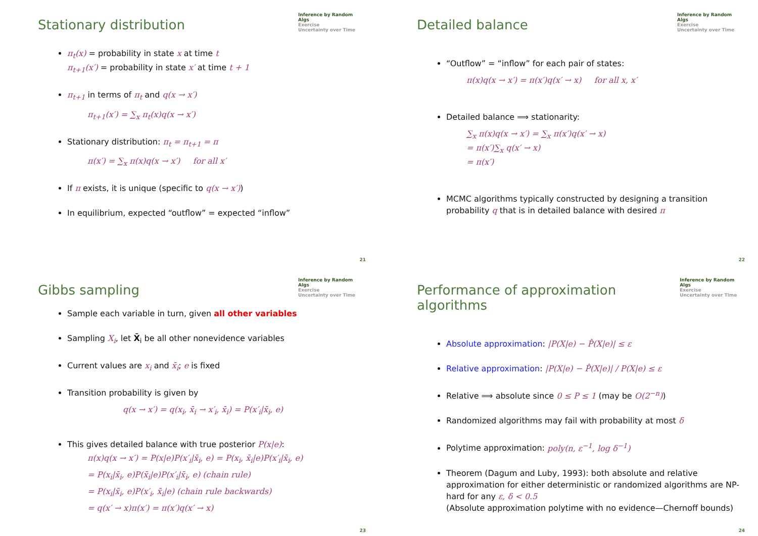Stationary distribution
Inference by Random Algs
Exercise
Uncertainty over Time
π<sub>t</sub>(x) = probability in state x at time t
π<sub>t+1</sub>(x′) = probability in state x′ at time t + 1
π<sub>t+1</sub> in terms of π<sub>t</sub> and q(x → x′)
π<sub>t+1</sub>(x′) = ∑<sub>x</sub> π<sub>t</sub>(x)q(x → x′)
Stationary distribution: π<sub>t</sub> = π<sub>t+1</sub> = π
π(x′) = ∑<sub>x</sub> π(x)q(x → x′) for all x′
If π exists, it is unique (specific to q(x → x′))
In equilibrium, expected “outflow” = expected “inflow”
21
Detailed balance
Inference by Random Algs
Exercise
Uncertainty over Time
“Outflow” = “inflow” for each pair of states:
π(x)q(x → x′) = π(x′)q(x′ → x) for all x, x′
Detailed balance ⟹ stationarity:
∑<sub>x</sub> π(x)q(x → x′) = ∑<sub>x</sub> π(x′)q(x′ → x)
= π(x′)∑<sub>x</sub> q(x′ → x)
= π(x′)
MCMC algorithms typically constructed by designing a transition probability q that is in detailed balance with desired π
22
Gibbs sampling
Inference by Random Algs
Exercise
Uncertainty over Time
Sample each variable in turn, given all other variables
Sampling X<sub>i</sub>, let X̄<sub>i</sub> be all other nonevidence variables
Current values are x<sub>i</sub> and x̄<sub>i</sub>; e is fixed
Transition probability is given by
q(x → x′) = q(x<sub>i</sub>, x̄<sub>i</sub> → x′<sub>i</sub>, x̄<sub>i</sub>) = P(x′<sub>i</sub>|x̄<sub>i</sub>, e)
This gives detailed balance with true posterior P(x|e):
π(x)q(x → x′) = P(x|e)P(x′<sub>i</sub>|x̄<sub>i</sub>, e) = P(x<sub>i</sub>, x̄<sub>i</sub>|e)P(x′<sub>i</sub>|x̄<sub>i</sub>, e)
= P(x<sub>i</sub>|x̄<sub>i</sub>, e)P(x̄<sub>i</sub>|e)P(x′<sub>i</sub>|x̄<sub>i</sub>, e) (chain rule)
= P(x<sub>i</sub>|x̄<sub>i</sub>, e)P(x′<sub>i</sub>, x̄<sub>i</sub>|e) (chain rule backwards)
= q(x′ → x)π(x′) = π(x′)q(x′ → x)
23
Performance of approximation algorithms
Inference by Random Algs
Exercise
Uncertainty over Time
Absolute approximation: |P(X|e) − P̂(X|e)| ≤ ε
Relative approximation: |P(X|e) − P̂(X|e)| / P(X|e) ≤ ε
Relative ⟹ absolute since 0 ≤ P ≤ 1 (may be O(2<sup>−n</sup>))
Randomized algorithms may fail with probability at most δ
Polytime approximation: poly(n, ε<sup>−1</sup>, log δ<sup>−1</sup>)
Theorem (Dagum and Luby, 1993): both absolute and relative approximation for either deterministic or randomized algorithms are NP-hard for any ε, δ < 0.5
(Absolute approximation polytime with no evidence—Chernoff bounds)
24